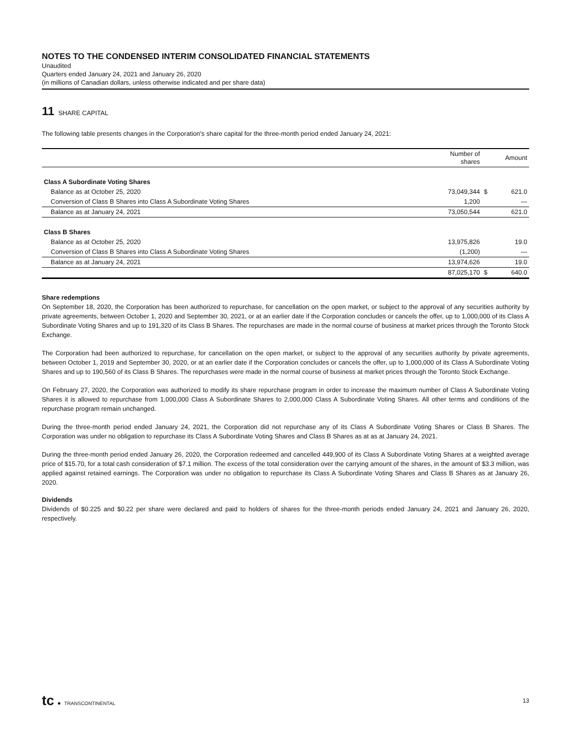NOTES TO THE CONDENSED INTERIM CONSOLIDATED FINANCIAL STATEMENTS
Unaudited
Quarters ended January 24, 2021 and January 26, 2020
(in millions of Canadian dollars, unless otherwise indicated and per share data)
11 SHARE CAPITAL
The following table presents changes in the Corporation's share capital for the three-month period ended January 24, 2021:
| | Number of shares | | Amount |
| --- | --- | --- | --- |
| Class A Subordinate Voting Shares | | | |
| Balance as at October 25, 2020 | 73,049,344 | $ | 621.0 |
| Conversion of Class B Shares into Class A Subordinate Voting Shares | 1,200 | | — |
| Balance as at January 24, 2021 | 73,050,544 | | 621.0 |
| Class B Shares | | | |
| Balance as at October 25, 2020 | 13,975,826 | | 19.0 |
| Conversion of Class B Shares into Class A Subordinate Voting Shares | (1,200) | | — |
| Balance as at January 24, 2021 | 13,974,626 | | 19.0 |
| | 87,025,170 | $ | 640.0 |
Share redemptions
On September 18, 2020, the Corporation has been authorized to repurchase, for cancellation on the open market, or subject to the approval of any securities authority by private agreements, between October 1, 2020 and September 30, 2021, or at an earlier date if the Corporation concludes or cancels the offer, up to 1,000,000 of its Class A Subordinate Voting Shares and up to 191,320 of its Class B Shares. The repurchases are made in the normal course of business at market prices through the Toronto Stock Exchange.
The Corporation had been authorized to repurchase, for cancellation on the open market, or subject to the approval of any securities authority by private agreements, between October 1, 2019 and September 30, 2020, or at an earlier date if the Corporation concludes or cancels the offer, up to 1,000,000 of its Class A Subordinate Voting Shares and up to 190,560 of its Class B Shares. The repurchases were made in the normal course of business at market prices through the Toronto Stock Exchange.
On February 27, 2020, the Corporation was authorized to modify its share repurchase program in order to increase the maximum number of Class A Subordinate Voting Shares it is allowed to repurchase from 1,000,000 Class A Subordinate Shares to 2,000,000 Class A Subordinate Voting Shares. All other terms and conditions of the repurchase program remain unchanged.
During the three-month period ended January 24, 2021, the Corporation did not repurchase any of its Class A Subordinate Voting Shares or Class B Shares. The Corporation was under no obligation to repurchase its Class A Subordinate Voting Shares and Class B Shares as at as at January 24, 2021.
During the three-month period ended January 26, 2020, the Corporation redeemed and cancelled 449,900 of its Class A Subordinate Voting Shares at a weighted average price of $15.70, for a total cash consideration of $7.1 million. The excess of the total consideration over the carrying amount of the shares, in the amount of $3.3 million, was applied against retained earnings. The Corporation was under no obligation to repurchase its Class A Subordinate Voting Shares and Class B Shares as at January 26, 2020.
Dividends
Dividends of $0.225 and $0.22 per share were declared and paid to holders of shares for the three-month periods ended January 24, 2021 and January 26, 2020, respectively.
tc ● TRANSCONTINENTAL
13